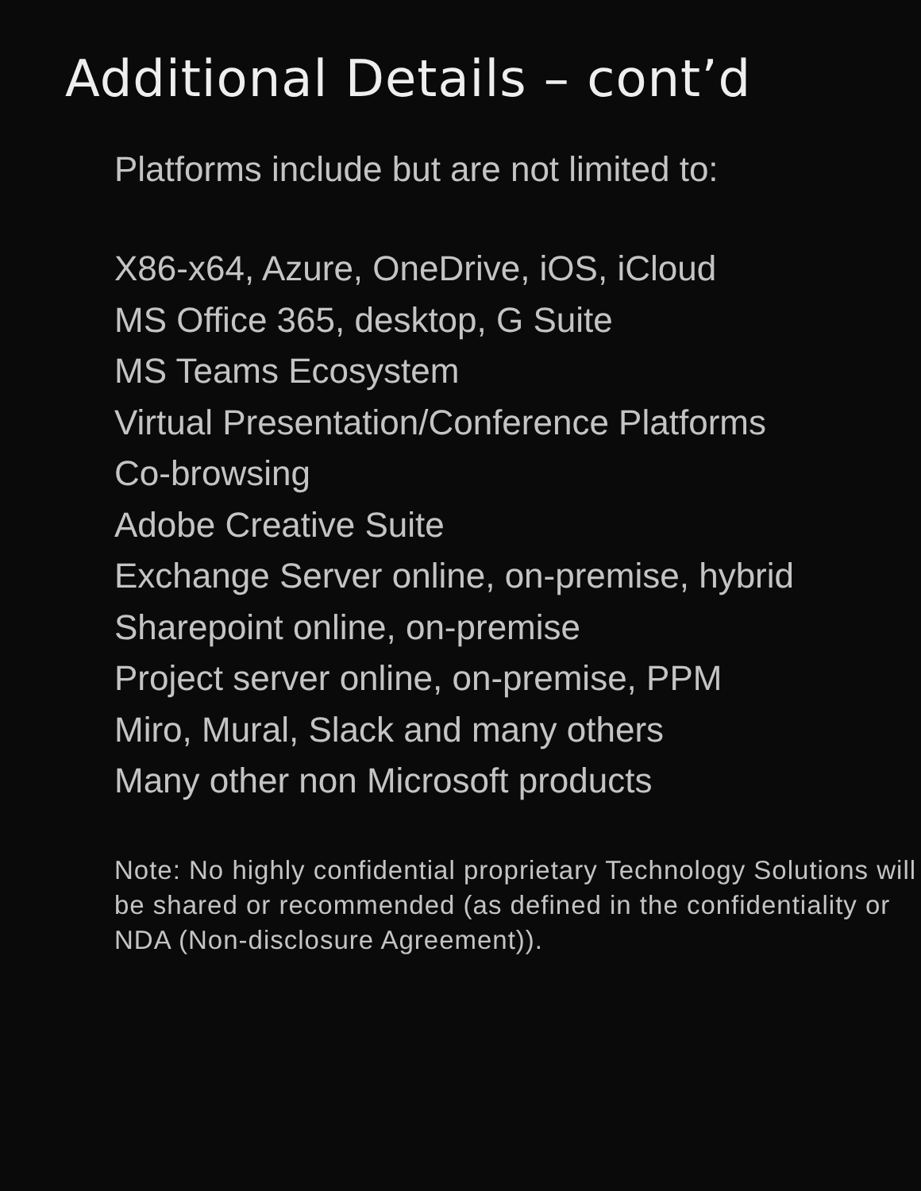Additional Details – cont’d
Platforms include but are not limited to:
X86-x64, Azure, OneDrive, iOS, iCloud
MS Office 365, desktop, G Suite
MS Teams Ecosystem
Virtual Presentation/Conference Platforms
Co-browsing
Adobe Creative Suite
Exchange Server online, on-premise, hybrid
Sharepoint online, on-premise
Project server online, on-premise, PPM
Miro, Mural, Slack and many others
Many other non Microsoft products
Note: No highly confidential proprietary Technology Solutions will be shared or recommended (as defined in the confidentiality or NDA (Non-disclosure Agreement)).